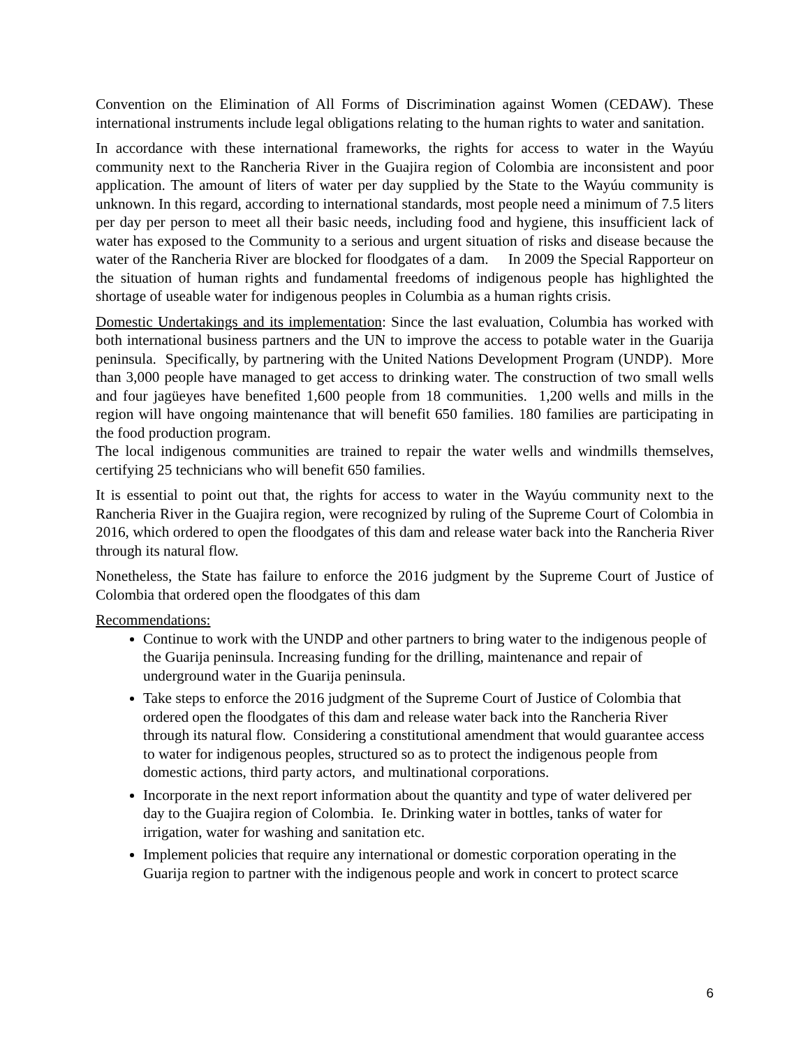Convention on the Elimination of All Forms of Discrimination against Women (CEDAW). These international instruments include legal obligations relating to the human rights to water and sanitation.
In accordance with these international frameworks, the rights for access to water in the Wayúu community next to the Rancheria River in the Guajira region of Colombia are inconsistent and poor application. The amount of liters of water per day supplied by the State to the Wayúu community is unknown. In this regard, according to international standards, most people need a minimum of 7.5 liters per day per person to meet all their basic needs, including food and hygiene, this insufficient lack of water has exposed to the Community to a serious and urgent situation of risks and disease because the water of the Rancheria River are blocked for floodgates of a dam. In 2009 the Special Rapporteur on the situation of human rights and fundamental freedoms of indigenous people has highlighted the shortage of useable water for indigenous peoples in Columbia as a human rights crisis.
Domestic Undertakings and its implementation: Since the last evaluation, Columbia has worked with both international business partners and the UN to improve the access to potable water in the Guarija peninsula. Specifically, by partnering with the United Nations Development Program (UNDP). More than 3,000 people have managed to get access to drinking water. The construction of two small wells and four jagüeyes have benefited 1,600 people from 18 communities. 1,200 wells and mills in the region will have ongoing maintenance that will benefit 650 families. 180 families are participating in the food production program.
The local indigenous communities are trained to repair the water wells and windmills themselves, certifying 25 technicians who will benefit 650 families.
It is essential to point out that, the rights for access to water in the Wayúu community next to the Rancheria River in the Guajira region, were recognized by ruling of the Supreme Court of Colombia in 2016, which ordered to open the floodgates of this dam and release water back into the Rancheria River through its natural flow.
Nonetheless, the State has failure to enforce the 2016 judgment by the Supreme Court of Justice of Colombia that ordered open the floodgates of this dam
Recommendations:
Continue to work with the UNDP and other partners to bring water to the indigenous people of the Guarija peninsula. Increasing funding for the drilling, maintenance and repair of underground water in the Guarija peninsula.
Take steps to enforce the 2016 judgment of the Supreme Court of Justice of Colombia that ordered open the floodgates of this dam and release water back into the Rancheria River through its natural flow. Considering a constitutional amendment that would guarantee access to water for indigenous peoples, structured so as to protect the indigenous people from domestic actions, third party actors, and multinational corporations.
Incorporate in the next report information about the quantity and type of water delivered per day to the Guajira region of Colombia. Ie. Drinking water in bottles, tanks of water for irrigation, water for washing and sanitation etc.
Implement policies that require any international or domestic corporation operating in the Guarija region to partner with the indigenous people and work in concert to protect scarce
6